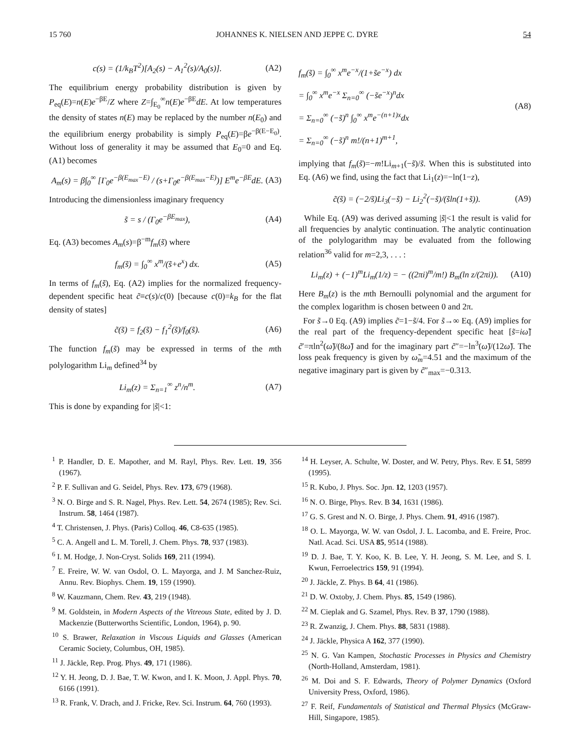15 760 JOHANNES K. NIELSEN AND JEPPE C. DYRE 54
c(s) = (1/k<sub>B</sub>T<sup>2</sup>)[A<sub>2</sub>(s) − A<sub>1</sub><sup>2</sup>(s)/A<sub>0</sub>(s)]. (A2)
The equilibrium energy probability distribution is given by P<sub>eq</sub>(E)=n(E)e<sup>−βE</sup>/Z where Z=∫<sub>E<sub>0</sub></sub><sup>∞</sup>n(E)e<sup>−βE</sup>dE. At low temperatures the density of states n(E) may be replaced by the number n(E<sub>0</sub>) and the equilibrium energy probability is simply P<sub>eq</sub>(E)=βe<sup>−β(E−E<sub>0</sub>)</sup>. Without loss of generality it may be assumed that E<sub>0</sub>=0 and Eq. (A1) becomes
A<sub>m</sub>(s) = β∫<sub>0</sub><sup>∞</sup> [Γ<sub>0</sub>e<sup>−β(E<sub>max</sub>−E)</sup> / (s+Γ<sub>0</sub>e<sup>−β(E<sub>max</sub>−E)</sup>)] E<sup>m</sup>e<sup>−βE</sup>dE. (A3)
Introducing the dimensionless imaginary frequency
s̃ = s / (Γ<sub>0</sub>e<sup>−βE<sub>max</sub></sup>), (A4)
Eq. (A3) becomes A<sub>m</sub>(s)=β<sup>−m</sup>f<sub>m</sub>(s̃) where
f<sub>m</sub>(s̃) = ∫<sub>0</sub><sup>∞</sup> x<sup>m</sup>/(s̃+e<sup>x</sup>) dx. (A5)
In terms of f<sub>m</sub>(s̃), Eq. (A2) implies for the normalized frequency-dependent specific heat c̃≡c(s)/c(0) [because c(0)=k<sub>B</sub> for the flat density of states]
c̃(s̃) = f<sub>2</sub>(s̃) − f<sub>1</sub><sup>2</sup>(s̃)/f<sub>0</sub>(s̃). (A6)
The function f<sub>m</sub>(s̃) may be expressed in terms of the mth polylogarithm Li<sub>m</sub> defined<sup>34</sup> by
Li<sub>m</sub>(z) = Σ<sub>n=1</sub><sup>∞</sup> z<sup>n</sup>/n<sup>m</sup>. (A7)
This is done by expanding for |s̃|<1:
f<sub>m</sub>(s̃) = ∫<sub>0</sub><sup>∞</sup> x<sup>m</sup>e<sup>−x</sup>/(1+s̃e<sup>−x</sup>) dx
= ∫<sub>0</sub><sup>∞</sup> x<sup>m</sup>e<sup>−x</sup> Σ<sub>n=0</sub><sup>∞</sup> (−s̃e<sup>−x</sup>)<sup>n</sup>dx
= Σ<sub>n=0</sub><sup>∞</sup> (−s̃)<sup>n</sup> ∫<sub>0</sub><sup>∞</sup> x<sup>m</sup>e<sup>−(n+1)x</sup>dx
= Σ<sub>n=0</sub><sup>∞</sup> (−s̃)<sup>n</sup> m!/(n+1)<sup>m+1</sup>, (A8)
implying that f<sub>m</sub>(s̃)=−m!Li<sub>m+1</sub>(−s̃)/s̃. When this is substituted into Eq. (A6) we find, using the fact that Li<sub>1</sub>(z)=−ln(1−z),
c̃(s̃) = (−2/s̃)Li<sub>3</sub>(−s̃) − Li<sub>2</sub><sup>2</sup>(−s̃)/(s̃ln(1+s̃)). (A9)
While Eq. (A9) was derived assuming |s̃|<1 the result is valid for all frequencies by analytic continuation. The analytic continuation of the polylogarithm may be evaluated from the following relation<sup>36</sup> valid for m=2,3, . . . :
Li<sub>m</sub>(z) + (−1)<sup>m</sup>Li<sub>m</sub>(1/z) = − ((2πi)<sup>m</sup>/m!) B<sub>m</sub>(ln z/(2πi)). (A10)
Here B<sub>m</sub>(z) is the mth Bernoulli polynomial and the argument for the complex logarithm is chosen between 0 and 2π.
For s̃→0 Eq. (A9) implies c̃=1−s̃/4. For s̃→∞ Eq. (A9) implies for the real part of the frequency-dependent specific heat [s̃=iω̃] c̃′=πln<sup>2</sup>(ω̃)/(8ω̃) and for the imaginary part c̃″=−ln<sup>3</sup>(ω̃)/(12ω̃). The loss peak frequency is given by ω̃<sub>m</sub>=4.51 and the maximum of the negative imaginary part is given by c̃″<sub>max</sub>=−0.313.
<sup>1</sup> P. Handler, D. E. Mapother, and M. Rayl, Phys. Rev. Lett. 19, 356 (1967).
<sup>2</sup> P. F. Sullivan and G. Seidel, Phys. Rev. 173, 679 (1968).
<sup>3</sup> N. O. Birge and S. R. Nagel, Phys. Rev. Lett. 54, 2674 (1985); Rev. Sci. Instrum. 58, 1464 (1987).
<sup>4</sup> T. Christensen, J. Phys. (Paris) Colloq. 46, C8-635 (1985).
<sup>5</sup> C. A. Angell and L. M. Torell, J. Chem. Phys. 78, 937 (1983).
<sup>6</sup> I. M. Hodge, J. Non-Cryst. Solids 169, 211 (1994).
<sup>7</sup> E. Freire, W. W. van Osdol, O. L. Mayorga, and J. M Sanchez-Ruiz, Annu. Rev. Biophys. Chem. 19, 159 (1990).
<sup>8</sup> W. Kauzmann, Chem. Rev. 43, 219 (1948).
<sup>9</sup> M. Goldstein, in Modern Aspects of the Vitreous State, edited by J. D. Mackenzie (Butterworths Scientific, London, 1964), p. 90.
<sup>10</sup> S. Brawer, Relaxation in Viscous Liquids and Glasses (American Ceramic Society, Columbus, OH, 1985).
<sup>11</sup> J. Jäckle, Rep. Prog. Phys. 49, 171 (1986).
<sup>12</sup> Y. H. Jeong, D. J. Bae, T. W. Kwon, and I. K. Moon, J. Appl. Phys. 70, 6166 (1991).
<sup>13</sup> R. Frank, V. Drach, and J. Fricke, Rev. Sci. Instrum. 64, 760 (1993).
<sup>14</sup> H. Leyser, A. Schulte, W. Doster, and W. Petry, Phys. Rev. E 51, 5899 (1995).
<sup>15</sup> R. Kubo, J. Phys. Soc. Jpn. 12, 1203 (1957).
<sup>16</sup> N. O. Birge, Phys. Rev. B 34, 1631 (1986).
<sup>17</sup> G. S. Grest and N. O. Birge, J. Phys. Chem. 91, 4916 (1987).
<sup>18</sup> O. L. Mayorga, W. W. van Osdol, J. L. Lacomba, and E. Freire, Proc. Natl. Acad. Sci. USA 85, 9514 (1988).
<sup>19</sup> D. J. Bae, T. Y. Koo, K. B. Lee, Y. H. Jeong, S. M. Lee, and S. I. Kwun, Ferroelectrics 159, 91 (1994).
<sup>20</sup> J. Jäckle, Z. Phys. B 64, 41 (1986).
<sup>21</sup> D. W. Oxtoby, J. Chem. Phys. 85, 1549 (1986).
<sup>22</sup> M. Cieplak and G. Szamel, Phys. Rev. B 37, 1790 (1988).
<sup>23</sup> R. Zwanzig, J. Chem. Phys. 88, 5831 (1988).
<sup>24</sup> J. Jäckle, Physica A 162, 377 (1990).
<sup>25</sup> N. G. Van Kampen, Stochastic Processes in Physics and Chemistry (North-Holland, Amsterdam, 1981).
<sup>26</sup> M. Doi and S. F. Edwards, Theory of Polymer Dynamics (Oxford University Press, Oxford, 1986).
<sup>27</sup> F. Reif, Fundamentals of Statistical and Thermal Physics (McGraw-Hill, Singapore, 1985).